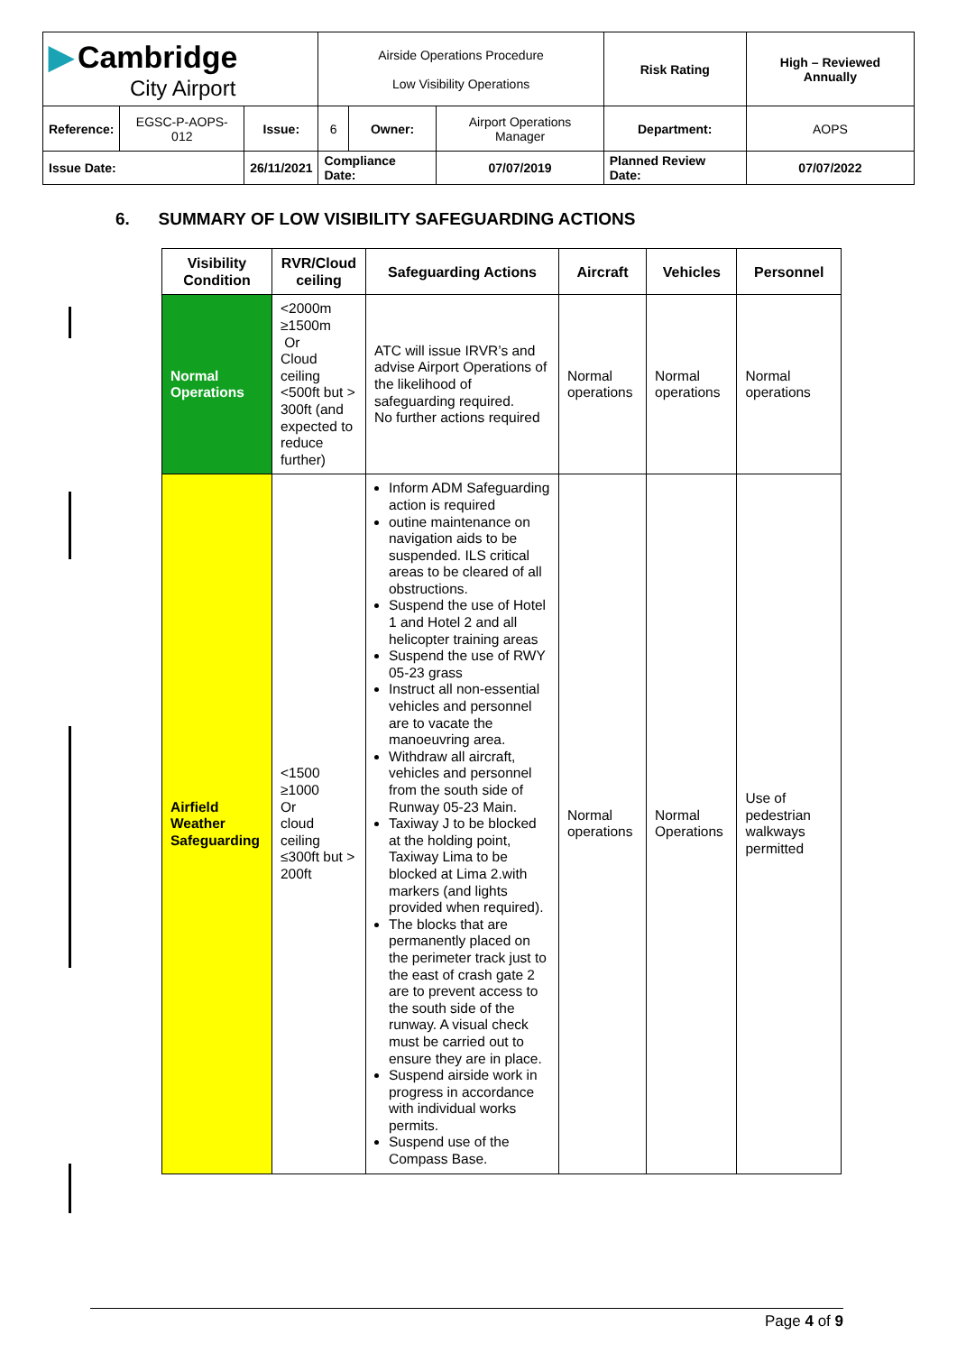| ▶ Cambridge City Airport | | | Airside Operations Procedure Low Visibility Operations | | | Risk Rating | High – Reviewed Annually | |
| Reference: | EGSC-P-AOPS-012 | Issue: | 6 | Owner: | Airport Operations Manager | Department: | | AOPS |
| Issue Date: | | 26/11/2021 | Compliance Date: | | 07/07/2019 | Planned Review Date: | | 07/07/2022 |
6. SUMMARY OF LOW VISIBILITY SAFEGUARDING ACTIONS
| Visibility Condition | RVR/Cloud ceiling | Safeguarding Actions | Aircraft | Vehicles | Personnel |
| --- | --- | --- | --- | --- | --- |
| Normal Operations | <2000m ≥1500m Or Cloud ceiling <500ft but > 300ft (and expected to reduce further) | ATC will issue IRVR’s and advise Airport Operations of the likelihood of safeguarding required. No further actions required | Normal operations | Normal operations | Normal operations |
| Airfield Weather Safeguarding | <1500 ≥1000 Or cloud ceiling ≤300ft but > 200ft | Inform ADM Safeguarding action is required outine maintenance on navigation aids to be suspended. ILS critical areas to be cleared of all obstructions. Suspend the use of Hotel 1 and Hotel 2 and all helicopter training areas Suspend the use of RWY 05-23 grass Instruct all non-essential vehicles and personnel are to vacate the manoeuvring area. Withdraw all aircraft, vehicles and personnel from the south side of Runway 05-23 Main. Taxiway J to be blocked at the holding point, Taxiway Lima to be blocked at Lima 2.with markers (and lights provided when required). The blocks that are permanently placed on the perimeter track just to the east of crash gate 2 are to prevent access to the south side of the runway. A visual check must be carried out to ensure they are in place. Suspend airside work in progress in accordance with individual works permits. Suspend use of the Compass Base. | Normal operations | Normal Operations | Use of pedestrian walkways permitted |
Page 4 of 9